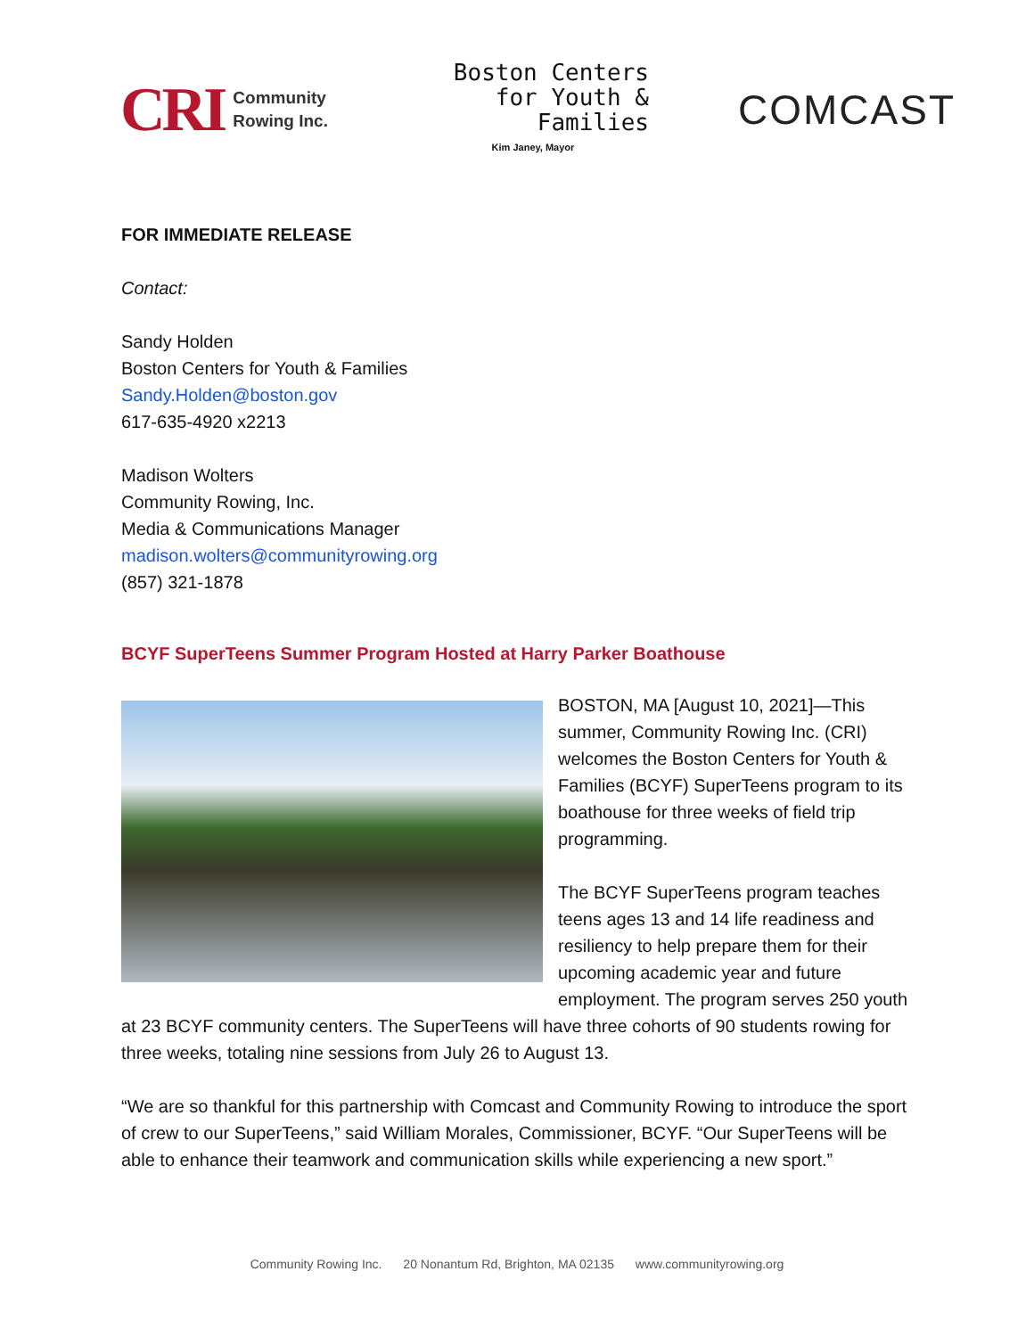CRI Community
Rowing Inc.
Boston Centers
for Youth &
Families
Kim Janey, Mayor
COMCAST
FOR IMMEDIATE RELEASE
Contact:
Sandy Holden
Boston Centers for Youth & Families
Sandy.Holden@boston.gov
617-635-4920 x2213
Madison Wolters
Community Rowing, Inc.
Media & Communications Manager
madison.wolters@communityrowing.org
(857) 321-1878
BCYF SuperTeens Summer Program Hosted at Harry Parker Boathouse
BOSTON, MA [August 10, 2021]—This summer, Community Rowing Inc. (CRI) welcomes the Boston Centers for Youth & Families (BCYF) SuperTeens program to its boathouse for three weeks of field trip programming.
The BCYF SuperTeens program teaches teens ages 13 and 14 life readiness and resiliency to help prepare them for their upcoming academic year and future employment. The program serves 250 youth at 23 BCYF community centers. The SuperTeens will have three cohorts of 90 students rowing for three weeks, totaling nine sessions from July 26 to August 13.
“We are so thankful for this partnership with Comcast and Community Rowing to introduce the sport of crew to our SuperTeens,” said William Morales, Commissioner, BCYF. “Our SuperTeens will be able to enhance their teamwork and communication skills while experiencing a new sport.”
Community Rowing Inc. 20 Nonantum Rd, Brighton, MA 02135 www.communityrowing.org